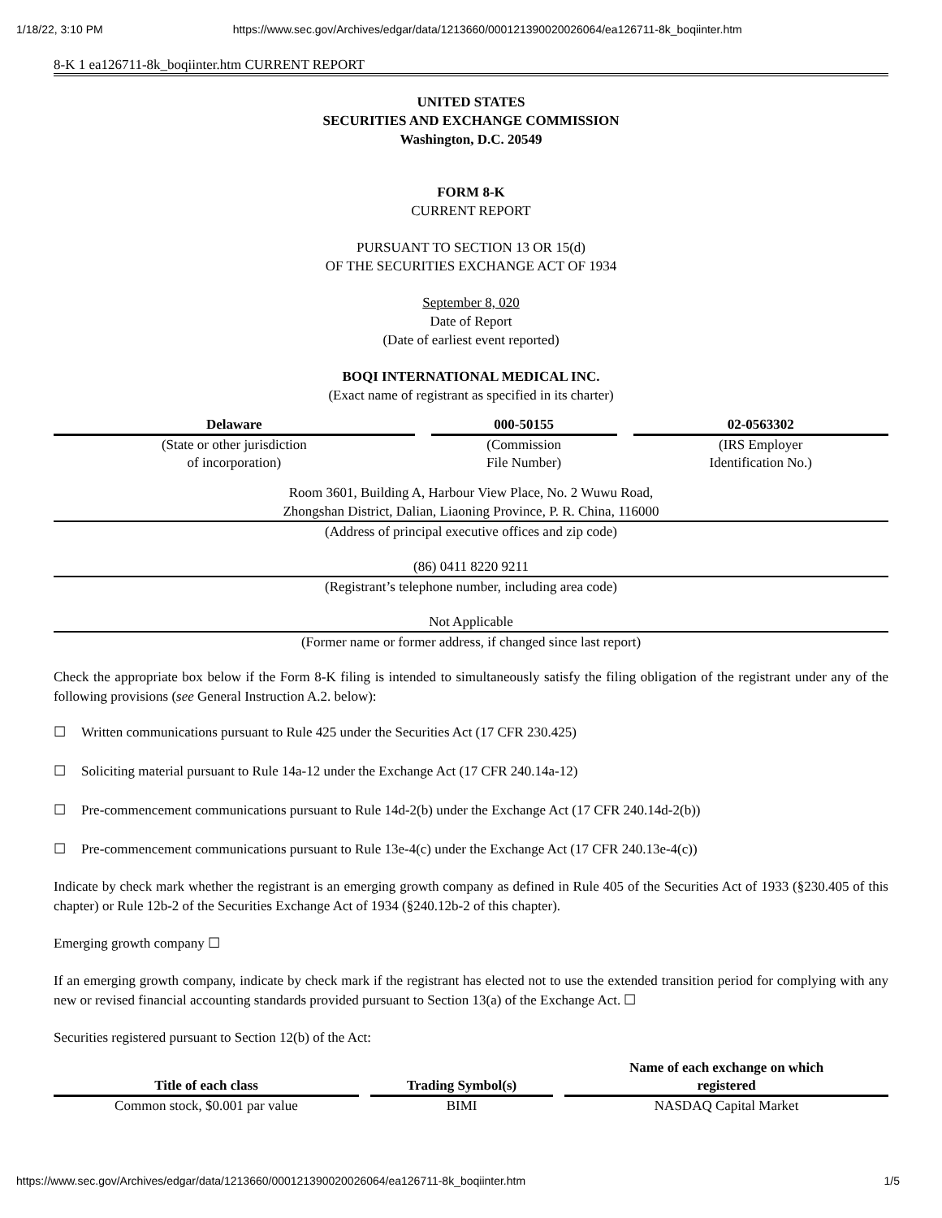1/18/22, 3:10 PM https://www.sec.gov/Archives/edgar/data/1213660/000121390020026064/ea126711-8k_boqiinter.htm
8-K 1 ea126711-8k_boqiinter.htm CURRENT REPORT
UNITED STATES
SECURITIES AND EXCHANGE COMMISSION
Washington, D.C. 20549
FORM 8-K
CURRENT REPORT
PURSUANT TO SECTION 13 OR 15(d)
OF THE SECURITIES EXCHANGE ACT OF 1934
September 8, 020
Date of Report
(Date of earliest event reported)
BOQI INTERNATIONAL MEDICAL INC.
(Exact name of registrant as specified in its charter)
| Delaware | 000-50155 | 02-0563302 |
| --- | --- | --- |
| (State or other jurisdiction of incorporation) | (Commission File Number) | (IRS Employer Identification No.) |
Room 3601, Building A, Harbour View Place, No. 2 Wuwu Road,
Zhongshan District, Dalian, Liaoning Province, P. R. China, 116000
(Address of principal executive offices and zip code)
(86) 0411 8220 9211
(Registrant’s telephone number, including area code)
Not Applicable
(Former name or former address, if changed since last report)
Check the appropriate box below if the Form 8-K filing is intended to simultaneously satisfy the filing obligation of the registrant under any of the following provisions (see General Instruction A.2. below):
☐ Written communications pursuant to Rule 425 under the Securities Act (17 CFR 230.425)
☐ Soliciting material pursuant to Rule 14a-12 under the Exchange Act (17 CFR 240.14a-12)
☐ Pre-commencement communications pursuant to Rule 14d-2(b) under the Exchange Act (17 CFR 240.14d-2(b))
☐ Pre-commencement communications pursuant to Rule 13e-4(c) under the Exchange Act (17 CFR 240.13e-4(c))
Indicate by check mark whether the registrant is an emerging growth company as defined in Rule 405 of the Securities Act of 1933 (§230.405 of this chapter) or Rule 12b-2 of the Securities Exchange Act of 1934 (§240.12b-2 of this chapter).
Emerging growth company ☐
If an emerging growth company, indicate by check mark if the registrant has elected not to use the extended transition period for complying with any new or revised financial accounting standards provided pursuant to Section 13(a) of the Exchange Act. ☐
Securities registered pursuant to Section 12(b) of the Act:
| Title of each class | Trading Symbol(s) | Name of each exchange on which registered |
| --- | --- | --- |
| Common stock, $0.001 par value | BIMI | NASDAQ Capital Market |
https://www.sec.gov/Archives/edgar/data/1213660/000121390020026064/ea126711-8k_boqiinter.htm 1/5